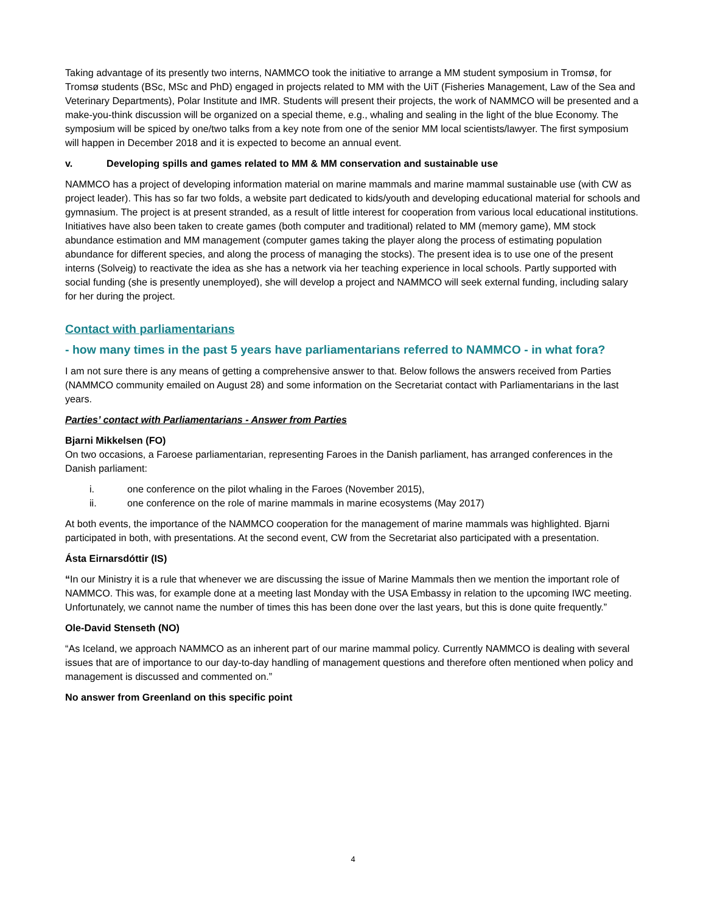Taking advantage of its presently two interns, NAMMCO took the initiative to arrange a MM student symposium in Tromsø, for Tromsø students (BSc, MSc and PhD) engaged in projects related to MM with the UiT (Fisheries Management, Law of the Sea and Veterinary Departments), Polar Institute and IMR. Students will present their projects, the work of NAMMCO will be presented and a make-you-think discussion will be organized on a special theme, e.g., whaling and sealing in the light of the blue Economy. The symposium will be spiced by one/two talks from a key note from one of the senior MM local scientists/lawyer. The first symposium will happen in December 2018 and it is expected to become an annual event.
v. Developing spills and games related to MM & MM conservation and sustainable use
NAMMCO has a project of developing information material on marine mammals and marine mammal sustainable use (with CW as project leader). This has so far two folds, a website part dedicated to kids/youth and developing educational material for schools and gymnasium. The project is at present stranded, as a result of little interest for cooperation from various local educational institutions. Initiatives have also been taken to create games (both computer and traditional) related to MM (memory game), MM stock abundance estimation and MM management (computer games taking the player along the process of estimating population abundance for different species, and along the process of managing the stocks). The present idea is to use one of the present interns (Solveig) to reactivate the idea as she has a network via her teaching experience in local schools. Partly supported with social funding (she is presently unemployed), she will develop a project and NAMMCO will seek external funding, including salary for her during the project.
Contact with parliamentarians
- how many times in the past 5 years have parliamentarians referred to NAMMCO - in what fora?
I am not sure there is any means of getting a comprehensive answer to that. Below follows the answers received from Parties (NAMMCO community emailed on August 28) and some information on the Secretariat contact with Parliamentarians in the last years.
Parties’ contact with Parliamentarians - Answer from Parties
Bjarni Mikkelsen (FO)
On two occasions, a Faroese parliamentarian, representing Faroes in the Danish parliament, has arranged conferences in the Danish parliament:
i. one conference on the pilot whaling in the Faroes (November 2015),
ii. one conference on the role of marine mammals in marine ecosystems (May 2017)
At both events, the importance of the NAMMCO cooperation for the management of marine mammals was highlighted. Bjarni participated in both, with presentations. At the second event, CW from the Secretariat also participated with a presentation.
Ásta Eirnarsdóttir (IS)
“In our Ministry it is a rule that whenever we are discussing the issue of Marine Mammals then we mention the important role of NAMMCO. This was, for example done at a meeting last Monday with the USA Embassy in relation to the upcoming IWC meeting. Unfortunately, we cannot name the number of times this has been done over the last years, but this is done quite frequently.”
Ole-David Stenseth (NO)
“As Iceland, we approach NAMMCO as an inherent part of our marine mammal policy. Currently NAMMCO is dealing with several issues that are of importance to our day-to-day handling of management questions and therefore often mentioned when policy and management is discussed and commented on.”
No answer from Greenland on this specific point
4